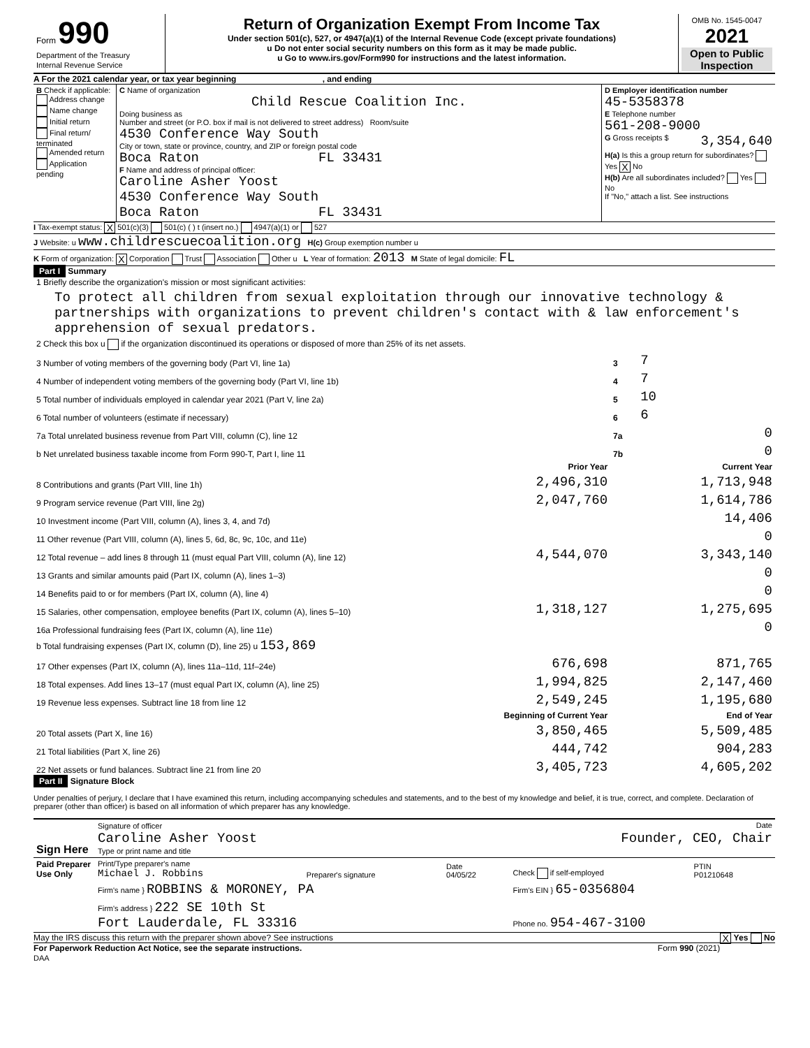| Form 990 Department of the Treasury Internal Revenue Service | Return of Organization Exempt From Income Tax Under section 501(c), 527, or 4947(a)(1) of the Internal Revenue Code (except private foundations) u Do not enter social security numbers on this form as it may be made public. u Go to www.irs.gov/Form990 for instructions and the latest information. | OMB No. 1545-0047 2021 Open to Public Inspection |
A For the 2021 calendar year, or tax year beginning , and ending
| B Check if applicable: Address change Name change Initial return Final return/ terminated Amended return Application pending | C Name of organization Child Rescue Coalition Inc. Doing business as Number and street (or P.O. box if mail is not delivered to street address) Room/suite 4530 Conference Way South City or town, state or province, country, and ZIP or foreign postal code Boca Raton FL 33431 F Name and address of principal officer: Caroline Asher Yoost 4530 Conference Way South Boca Raton FL 33431 | D Employer identification number 45-5358378 E Telephone number 561-208-9000 G Gross receipts $ 3,354,640 H(a) Is this a group return for subordinates? Yes X No H(b) Are all subordinates included? Yes No If "No," attach a list. See instructions |
I Tax-exempt status: X 501(c)(3) 501(c) ( ) t (insert no.) 4947(a)(1) or 527
J Website: u www.childrescuecoalition.org H(c) Group exemption number u
K Form of organization: X Corporation Trust Association Other u L Year of formation: 2013 M State of legal domicile: FL
Part I Summary
| 1 Briefly describe the organization's mission or most significant activities: | | | |
| To protect all children from sexual exploitation through our innovative technology & partnerships with organizations to prevent children's contact with & law enforcement's apprehension of sexual predators. | | | |
| 2 Check this box u if the organization discontinued its operations or disposed of more than 25% of its net assets. | | | |
| 3 Number of voting members of the governing body (Part VI, line 1a) | | 3 | 7 |
| 4 Number of independent voting members of the governing body (Part VI, line 1b) | | 4 | 7 |
| 5 Total number of individuals employed in calendar year 2021 (Part V, line 2a) | | 5 | 10 |
| 6 Total number of volunteers (estimate if necessary) | | 6 | 6 |
| 7a Total unrelated business revenue from Part VIII, column (C), line 12 | | 7a | 0 |
| b Net unrelated business taxable income from Form 990-T, Part I, line 11 | | 7b | 0 |
| | Prior Year | | Current Year |
| 8 Contributions and grants (Part VIII, line 1h) | 2,496,310 | | 1,713,948 |
| 9 Program service revenue (Part VIII, line 2g) | 2,047,760 | | 1,614,786 |
| 10 Investment income (Part VIII, column (A), lines 3, 4, and 7d) | | | 14,406 |
| 11 Other revenue (Part VIII, column (A), lines 5, 6d, 8c, 9c, 10c, and 11e) | | | 0 |
| 12 Total revenue – add lines 8 through 11 (must equal Part VIII, column (A), line 12) | 4,544,070 | | 3,343,140 |
| 13 Grants and similar amounts paid (Part IX, column (A), lines 1–3) | | | 0 |
| 14 Benefits paid to or for members (Part IX, column (A), line 4) | | | 0 |
| 15 Salaries, other compensation, employee benefits (Part IX, column (A), lines 5–10) | 1,318,127 | | 1,275,695 |
| 16a Professional fundraising fees (Part IX, column (A), line 11e) | | | 0 |
| b Total fundraising expenses (Part IX, column (D), line 25) u 153,869 | | | |
| 17 Other expenses (Part IX, column (A), lines 11a–11d, 11f–24e) | 676,698 | | 871,765 |
| 18 Total expenses. Add lines 13–17 (must equal Part IX, column (A), line 25) | 1,994,825 | | 2,147,460 |
| 19 Revenue less expenses. Subtract line 18 from line 12 | 2,549,245 | | 1,195,680 |
| | Beginning of Current Year | | End of Year |
| 20 Total assets (Part X, line 16) | 3,850,465 | | 5,509,485 |
| 21 Total liabilities (Part X, line 26) | 444,742 | | 904,283 |
| 22 Net assets or fund balances. Subtract line 21 from line 20 | 3,405,723 | | 4,605,202 |
Part II Signature Block
Under penalties of perjury, I declare that I have examined this return, including accompanying schedules and statements, and to the best of my knowledge and belief, it is true, correct, and complete. Declaration of preparer (other than officer) is based on all information of which preparer has any knowledge.
| Sign Here | Signature of officer Date Caroline Asher Yoost Founder, CEO, Chair Type or print name and title |
| Paid Preparer Use Only | Print/Type preparer's name Michael J. Robbins | Preparer's signature | Date 04/05/22 | Check if self-employed | PTIN P01210648 |
| | Firm's name } ROBBINS & MORONEY, PA | | | Firm's EIN } 65-0356804 | |
| | Firm's address } 222 SE 10th St Fort Lauderdale, FL 33316 | | | Phone no. 954-467-3100 | |
May the IRS discuss this return with the preparer shown above? See instructions X Yes No
For Paperwork Reduction Act Notice, see the separate instructions. Form 990 (2021)
DAA